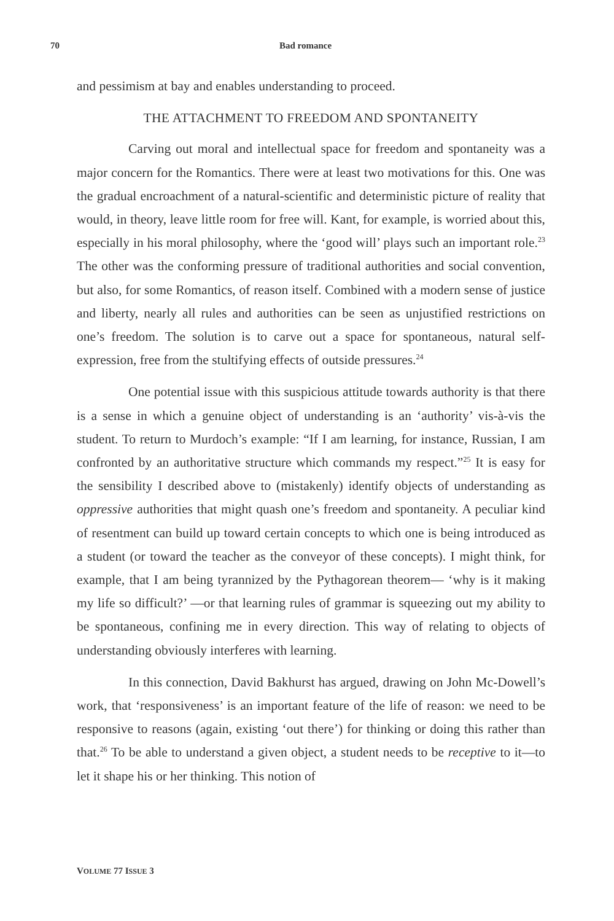70 Bad romance
and pessimism at bay and enables understanding to proceed.
THE ATTACHMENT TO FREEDOM AND SPONTANEITY
Carving out moral and intellectual space for freedom and spontaneity was a major concern for the Romantics. There were at least two motivations for this. One was the gradual encroachment of a natural-scientific and deterministic picture of reality that would, in theory, leave little room for free will. Kant, for example, is worried about this, especially in his moral philosophy, where the ‘good will’ plays such an important role.<sup>23</sup> The other was the conforming pressure of traditional authorities and social convention, but also, for some Romantics, of reason itself. Combined with a modern sense of justice and liberty, nearly all rules and authorities can be seen as unjustified restrictions on one’s freedom. The solution is to carve out a space for spontaneous, natural self-expression, free from the stultifying effects of outside pressures.<sup>24</sup>
One potential issue with this suspicious attitude towards authority is that there is a sense in which a genuine object of understanding is an ‘authority’ vis-à-vis the student. To return to Murdoch’s example: “If I am learning, for instance, Russian, I am confronted by an authoritative structure which commands my respect.”<sup>25</sup> It is easy for the sensibility I described above to (mistakenly) identify objects of understanding as oppressive authorities that might quash one’s freedom and spontaneity. A peculiar kind of resentment can build up toward certain concepts to which one is being introduced as a student (or toward the teacher as the conveyor of these concepts). I might think, for example, that I am being tyrannized by the Pythagorean theorem— ‘why is it making my life so difficult?’ —or that learning rules of grammar is squeezing out my ability to be spontaneous, confining me in every direction. This way of relating to objects of understanding obviously interferes with learning.
In this connection, David Bakhurst has argued, drawing on John Mc-Dowell’s work, that ‘responsiveness’ is an important feature of the life of reason: we need to be responsive to reasons (again, existing ‘out there’) for thinking or doing this rather than that.<sup>26</sup> To be able to understand a given object, a student needs to be receptive to it—to let it shape his or her thinking. This notion of
VOLUME 77 ISSUE 3